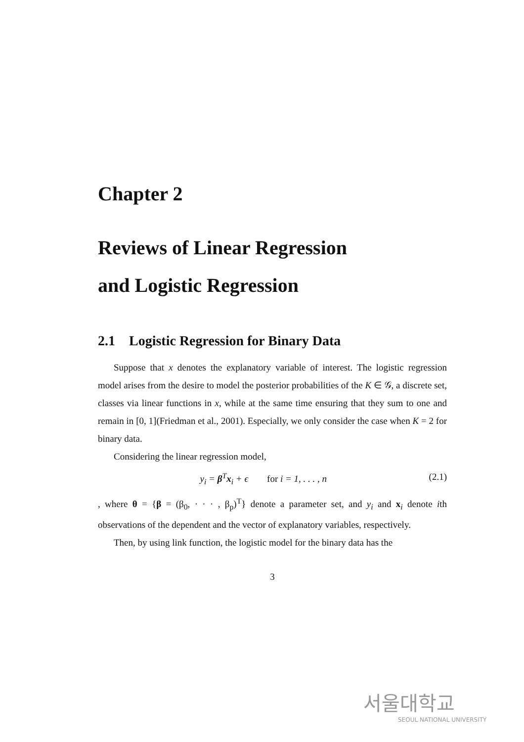Chapter 2
Reviews of Linear Regression
and Logistic Regression
2.1 Logistic Regression for Binary Data
Suppose that x denotes the explanatory variable of interest. The logistic regression model arises from the desire to model the posterior probabilities of the K ∈ 𝒢, a discrete set, classes via linear functions in x, while at the same time ensuring that they sum to one and remain in [0, 1](Friedman et al., 2001). Especially, we only consider the case when K = 2 for binary data.
Considering the linear regression model,
y<sub>i</sub> = β<sup>T</sup>x<sub>i</sub> + ϵ for i = 1, . . . , n (2.1)
, where θ = {β = (β<sub>0</sub>, · · · , β<sub>p</sub>)<sup>T</sup>} denote a parameter set, and y<sub>i</sub> and x<sub>i</sub> denote ith observations of the dependent and the vector of explanatory variables, respectively.
Then, by using link function, the logistic model for the binary data has the
3
서울대학교
SEOUL NATIONAL UNIVERSITY